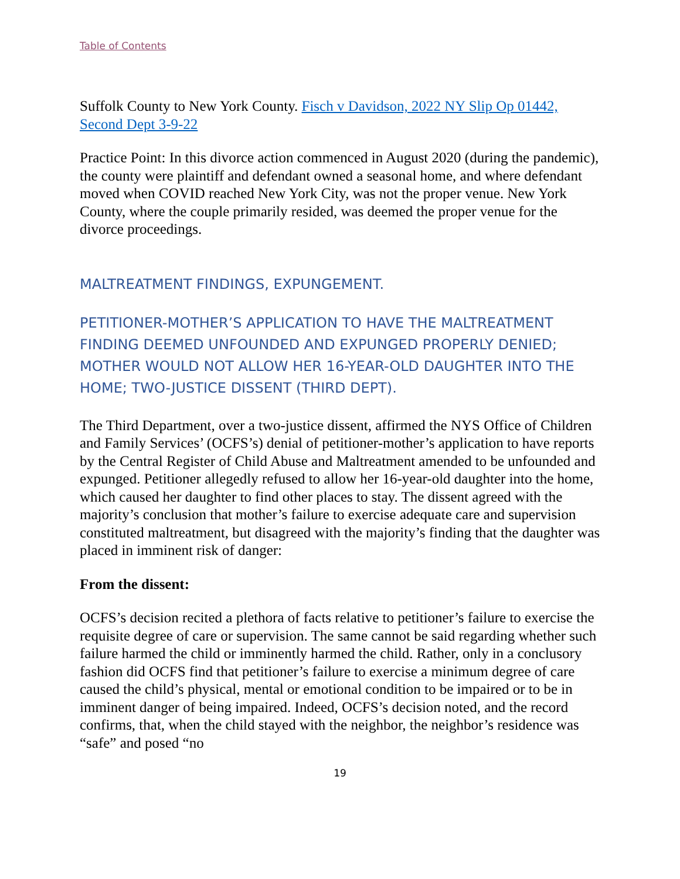Table of Contents
Suffolk County to New York County. Fisch v Davidson, 2022 NY Slip Op 01442, Second Dept 3-9-22
Practice Point: In this divorce action commenced in August 2020 (during the pandemic), the county were plaintiff and defendant owned a seasonal home, and where defendant moved when COVID reached New York City, was not the proper venue. New York County, where the couple primarily resided, was deemed the proper venue for the divorce proceedings.
MALTREATMENT FINDINGS, EXPUNGEMENT.
PETITIONER-MOTHER’S APPLICATION TO HAVE THE MALTREATMENT FINDING DEEMED UNFOUNDED AND EXPUNGED PROPERLY DENIED; MOTHER WOULD NOT ALLOW HER 16-YEAR-OLD DAUGHTER INTO THE HOME; TWO-JUSTICE DISSENT (THIRD DEPT).
The Third Department, over a two-justice dissent, affirmed the NYS Office of Children and Family Services’ (OCFS’s) denial of petitioner-mother’s application to have reports by the Central Register of Child Abuse and Maltreatment amended to be unfounded and expunged. Petitioner allegedly refused to allow her 16-year-old daughter into the home, which caused her daughter to find other places to stay. The dissent agreed with the majority’s conclusion that mother’s failure to exercise adequate care and supervision constituted maltreatment, but disagreed with the majority’s finding that the daughter was placed in imminent risk of danger:
From the dissent:
OCFS’s decision recited a plethora of facts relative to petitioner’s failure to exercise the requisite degree of care or supervision. The same cannot be said regarding whether such failure harmed the child or imminently harmed the child. Rather, only in a conclusory fashion did OCFS find that petitioner’s failure to exercise a minimum degree of care caused the child’s physical, mental or emotional condition to be impaired or to be in imminent danger of being impaired. Indeed, OCFS’s decision noted, and the record confirms, that, when the child stayed with the neighbor, the neighbor’s residence was “safe” and posed “no
19